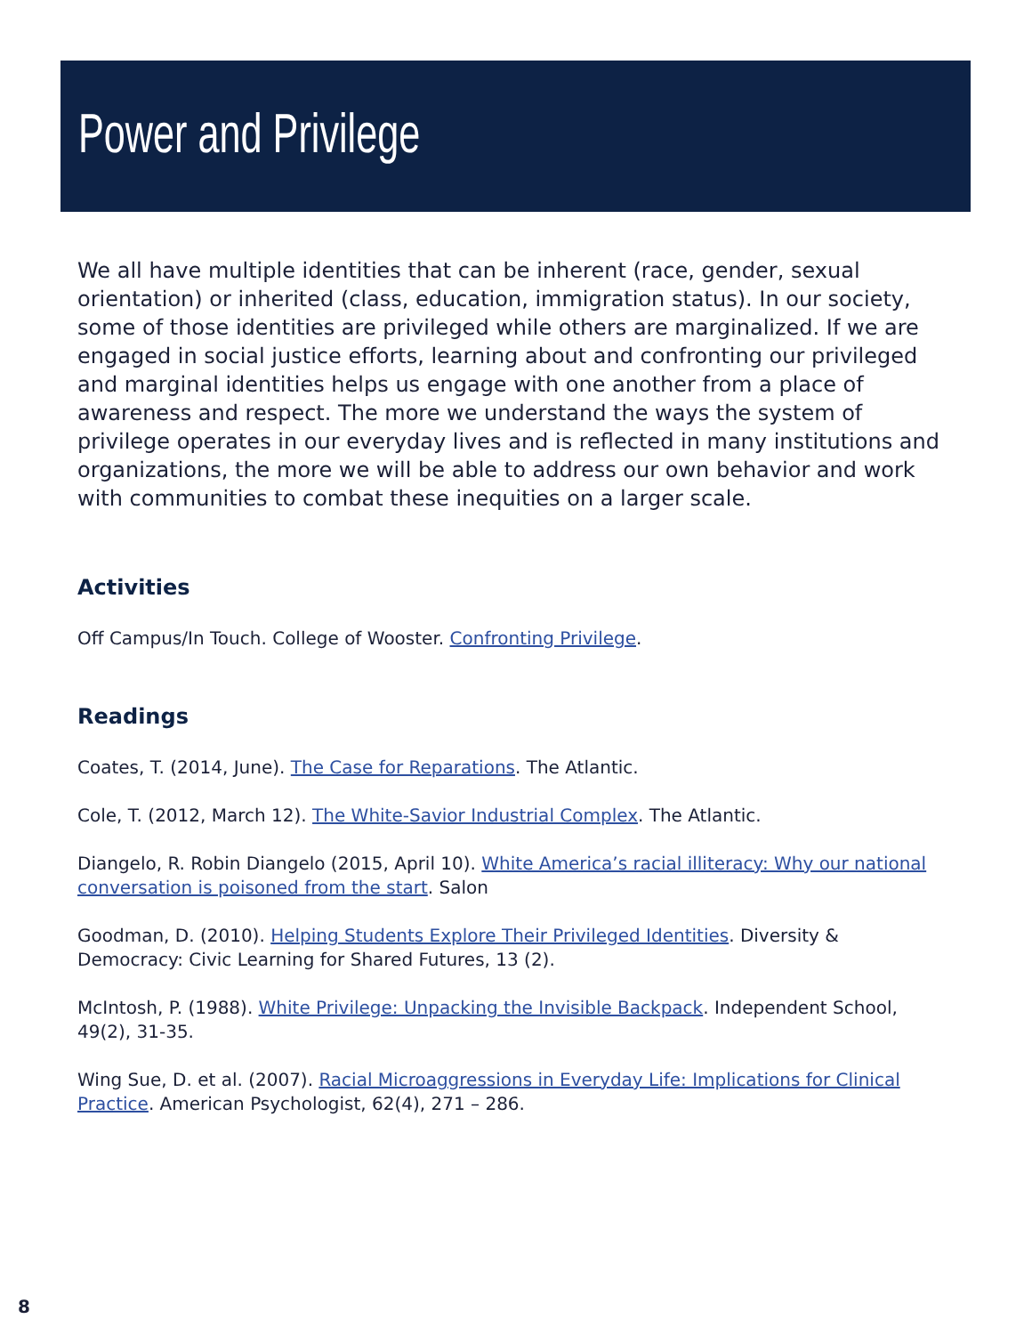Power and Privilege
We all have multiple identities that can be inherent (race, gender, sexual orientation) or inherited (class, education, immigration status). In our society, some of those identities are privileged while others are marginalized. If we are engaged in social justice efforts, learning about and confronting our privileged and marginal identities helps us engage with one another from a place of awareness and respect. The more we understand the ways the system of privilege operates in our everyday lives and is reflected in many institutions and organizations, the more we will be able to address our own behavior and work with communities to combat these inequities on a larger scale.
Activities
Off Campus/In Touch. College of Wooster. Confronting Privilege.
Readings
Coates, T. (2014, June). The Case for Reparations. The Atlantic.
Cole, T. (2012, March 12). The White-Savior Industrial Complex. The Atlantic.
Diangelo, R. Robin Diangelo (2015, April 10). White America’s racial illiteracy: Why our national conversation is poisoned from the start. Salon
Goodman, D. (2010). Helping Students Explore Their Privileged Identities. Diversity & Democracy: Civic Learning for Shared Futures, 13 (2).
McIntosh, P. (1988). White Privilege: Unpacking the Invisible Backpack. Independent School, 49(2), 31-35.
Wing Sue, D. et al. (2007). Racial Microaggressions in Everyday Life: Implications for Clinical Practice. American Psychologist, 62(4), 271 – 286.
8